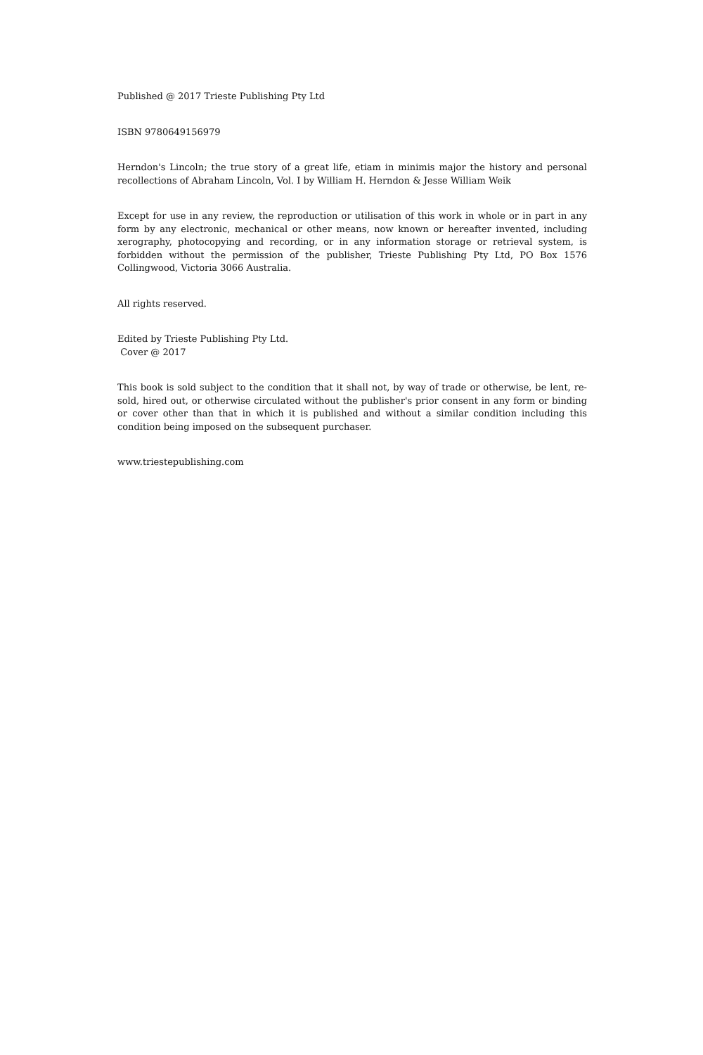Published @ 2017 Trieste Publishing Pty Ltd
ISBN 9780649156979
Herndon's Lincoln; the true story of a great life, etiam in minimis major the history and personal recollections of Abraham Lincoln, Vol. I by William H. Herndon & Jesse William Weik
Except for use in any review, the reproduction or utilisation of this work in whole or in part in any form by any electronic, mechanical or other means, now known or hereafter invented, including xerography, photocopying and recording, or in any information storage or retrieval system, is forbidden without the permission of the publisher, Trieste Publishing Pty Ltd, PO Box 1576 Collingwood, Victoria 3066 Australia.
All rights reserved.
Edited by Trieste Publishing Pty Ltd.
Cover @ 2017
This book is sold subject to the condition that it shall not, by way of trade or otherwise, be lent, re-sold, hired out, or otherwise circulated without the publisher's prior consent in any form or binding or cover other than that in which it is published and without a similar condition including this condition being imposed on the subsequent purchaser.
www.triestepublishing.com